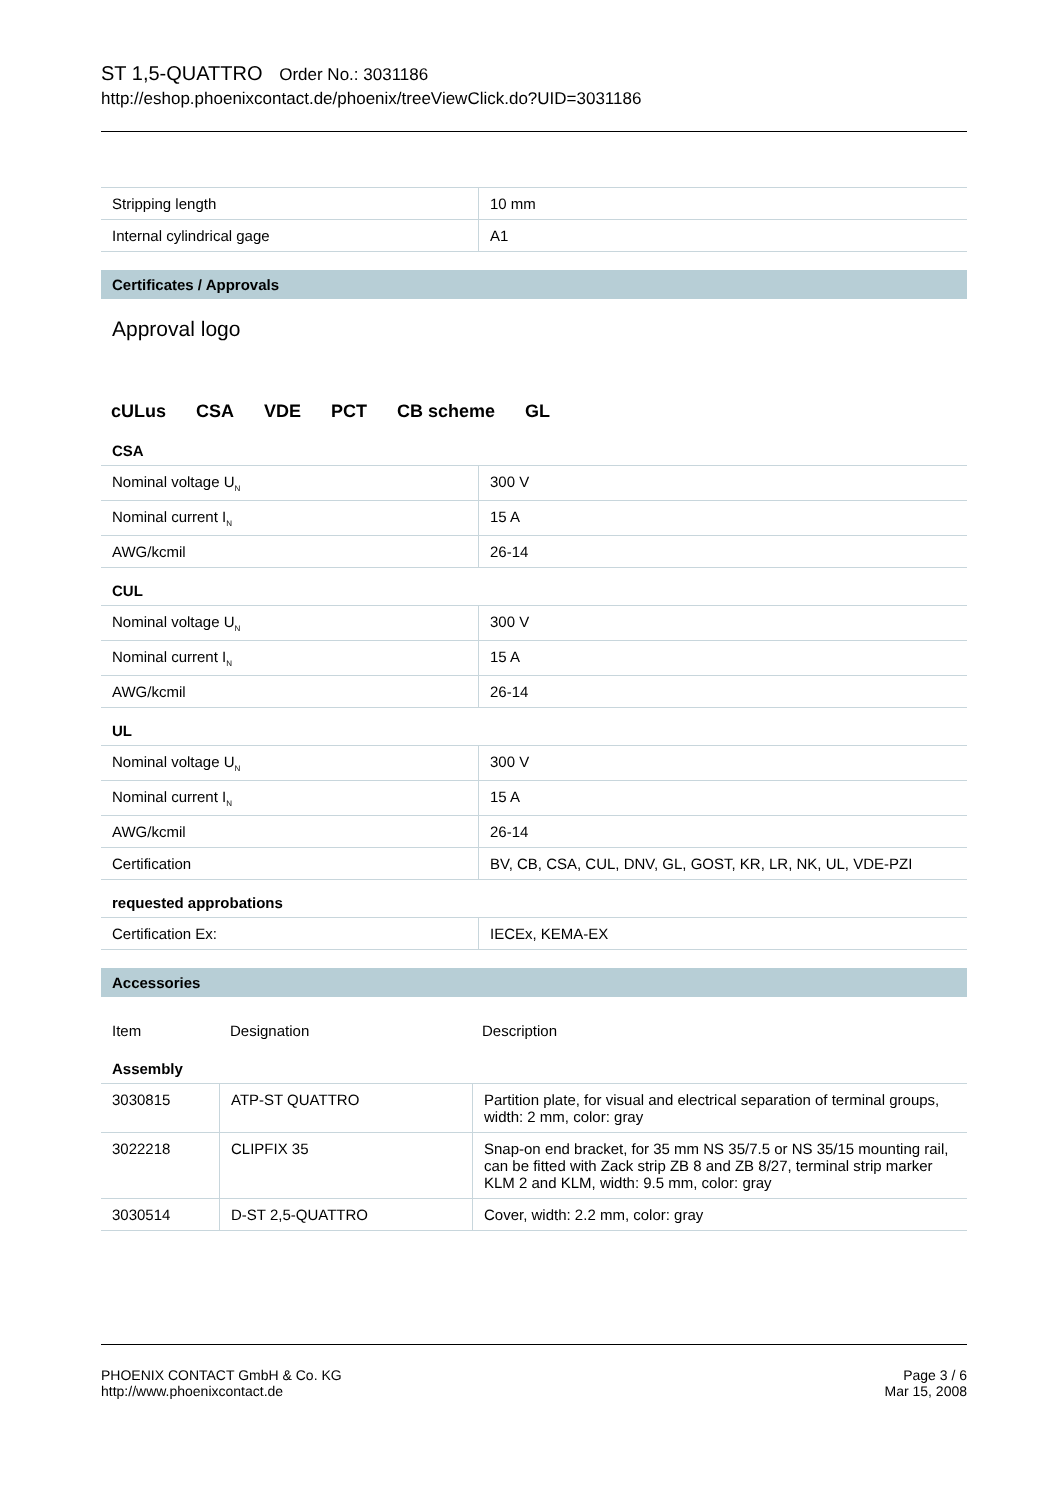ST 1,5-QUATTRO Order No.: 3031186
http://eshop.phoenixcontact.de/phoenix/treeViewClick.do?UID=3031186
| Stripping length | 10 mm |
| Internal cylindrical gage | A1 |
Certificates / Approvals
Approval logo
cULus CSA VDE PCT CB scheme GL
CSA
| Nominal voltage U<sub>N</sub> | 300 V |
| Nominal current I<sub>N</sub> | 15 A |
| AWG/kcmil | 26-14 |
CUL
| Nominal voltage U<sub>N</sub> | 300 V |
| Nominal current I<sub>N</sub> | 15 A |
| AWG/kcmil | 26-14 |
UL
| Nominal voltage U<sub>N</sub> | 300 V |
| Nominal current I<sub>N</sub> | 15 A |
| AWG/kcmil | 26-14 |
| Certification | BV, CB, CSA, CUL, DNV, GL, GOST, KR, LR, NK, UL, VDE-PZI |
requested approbations
| Certification Ex: | IECEx, KEMA-EX |
Accessories
| Item | Designation | Description |
Assembly
| 3030815 | ATP-ST QUATTRO | Partition plate, for visual and electrical separation of terminal groups, width: 2 mm, color: gray |
| 3022218 | CLIPFIX 35 | Snap-on end bracket, for 35 mm NS 35/7.5 or NS 35/15 mounting rail, can be fitted with Zack strip ZB 8 and ZB 8/27, terminal strip marker KLM 2 and KLM, width: 9.5 mm, color: gray |
| 3030514 | D-ST 2,5-QUATTRO | Cover, width: 2.2 mm, color: gray |
PHOENIX CONTACT GmbH & Co. KG
http://www.phoenixcontact.de
Page 3 / 6
Mar 15, 2008